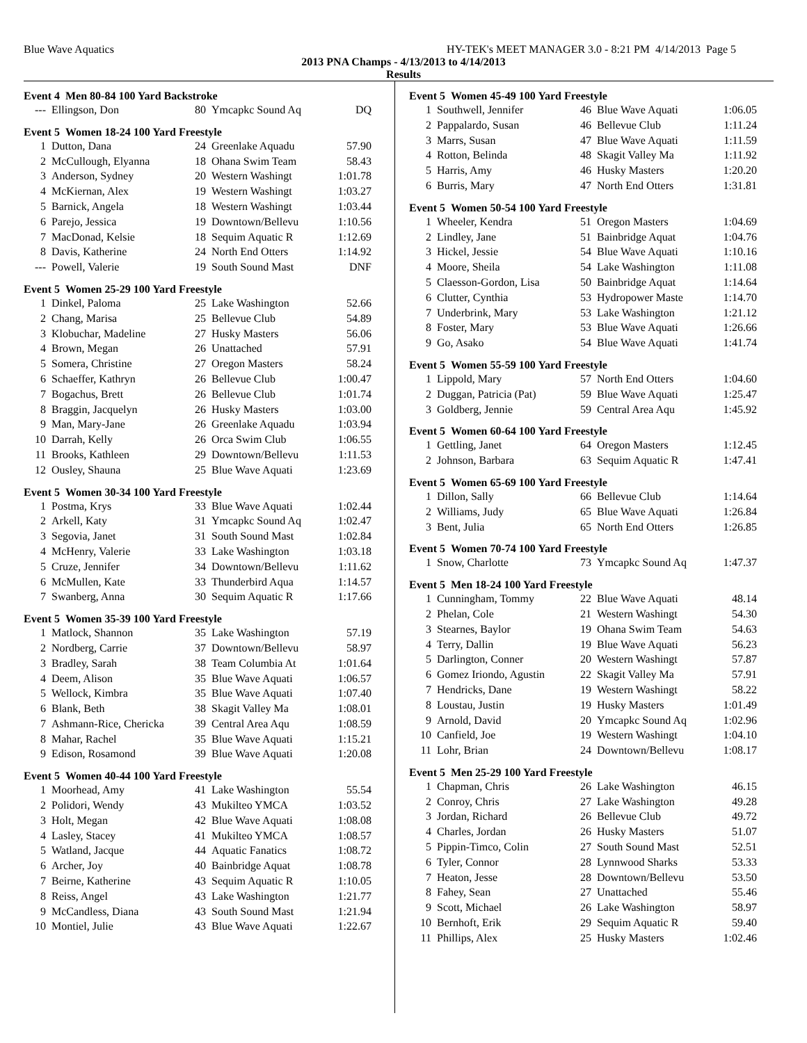Blue Wave Aquatics HY-TEK's MEET MANAGER 3.0 - 8:21 PM 4/14/2013 Page 5
2013 PNA Champs - 4/13/2013 to 4/14/2013
Results
Event 4 Men 80-84 100 Yard Backstroke
| --- | Ellingson, Don | 80 | Ymcapkc Sound Aq | DQ |
Event 5 Women 18-24 100 Yard Freestyle
| 1 | Dutton, Dana | 24 | Greenlake Aquadu | 57.90 |
| 2 | McCullough, Elyanna | 18 | Ohana Swim Team | 58.43 |
| 3 | Anderson, Sydney | 20 | Western Washingt | 1:01.78 |
| 4 | McKiernan, Alex | 19 | Western Washingt | 1:03.27 |
| 5 | Barnick, Angela | 18 | Western Washingt | 1:03.44 |
| 6 | Parejo, Jessica | 19 | Downtown/Bellevu | 1:10.56 |
| 7 | MacDonad, Kelsie | 18 | Sequim Aquatic R | 1:12.69 |
| 8 | Davis, Katherine | 24 | North End Otters | 1:14.92 |
| --- | Powell, Valerie | 19 | South Sound Mast | DNF |
Event 5 Women 25-29 100 Yard Freestyle
| 1 | Dinkel, Paloma | 25 | Lake Washington | 52.66 |
| 2 | Chang, Marisa | 25 | Bellevue Club | 54.89 |
| 3 | Klobuchar, Madeline | 27 | Husky Masters | 56.06 |
| 4 | Brown, Megan | 26 | Unattached | 57.91 |
| 5 | Somera, Christine | 27 | Oregon Masters | 58.24 |
| 6 | Schaeffer, Kathryn | 26 | Bellevue Club | 1:00.47 |
| 7 | Bogachus, Brett | 26 | Bellevue Club | 1:01.74 |
| 8 | Braggin, Jacquelyn | 26 | Husky Masters | 1:03.00 |
| 9 | Man, Mary-Jane | 26 | Greenlake Aquadu | 1:03.94 |
| 10 | Darrah, Kelly | 26 | Orca Swim Club | 1:06.55 |
| 11 | Brooks, Kathleen | 29 | Downtown/Bellevu | 1:11.53 |
| 12 | Ousley, Shauna | 25 | Blue Wave Aquati | 1:23.69 |
Event 5 Women 30-34 100 Yard Freestyle
| 1 | Postma, Krys | 33 | Blue Wave Aquati | 1:02.44 |
| 2 | Arkell, Katy | 31 | Ymcapkc Sound Aq | 1:02.47 |
| 3 | Segovia, Janet | 31 | South Sound Mast | 1:02.84 |
| 4 | McHenry, Valerie | 33 | Lake Washington | 1:03.18 |
| 5 | Cruze, Jennifer | 34 | Downtown/Bellevu | 1:11.62 |
| 6 | McMullen, Kate | 33 | Thunderbird Aqua | 1:14.57 |
| 7 | Swanberg, Anna | 30 | Sequim Aquatic R | 1:17.66 |
Event 5 Women 35-39 100 Yard Freestyle
| 1 | Matlock, Shannon | 35 | Lake Washington | 57.19 |
| 2 | Nordberg, Carrie | 37 | Downtown/Bellevu | 58.97 |
| 3 | Bradley, Sarah | 38 | Team Columbia At | 1:01.64 |
| 4 | Deem, Alison | 35 | Blue Wave Aquati | 1:06.57 |
| 5 | Wellock, Kimbra | 35 | Blue Wave Aquati | 1:07.40 |
| 6 | Blank, Beth | 38 | Skagit Valley Ma | 1:08.01 |
| 7 | Ashmann-Rice, Chericka | 39 | Central Area Aqu | 1:08.59 |
| 8 | Mahar, Rachel | 35 | Blue Wave Aquati | 1:15.21 |
| 9 | Edison, Rosamond | 39 | Blue Wave Aquati | 1:20.08 |
Event 5 Women 40-44 100 Yard Freestyle
| 1 | Moorhead, Amy | 41 | Lake Washington | 55.54 |
| 2 | Polidori, Wendy | 43 | Mukilteo YMCA | 1:03.52 |
| 3 | Holt, Megan | 42 | Blue Wave Aquati | 1:08.08 |
| 4 | Lasley, Stacey | 41 | Mukilteo YMCA | 1:08.57 |
| 5 | Watland, Jacque | 44 | Aquatic Fanatics | 1:08.72 |
| 6 | Archer, Joy | 40 | Bainbridge Aquat | 1:08.78 |
| 7 | Beirne, Katherine | 43 | Sequim Aquatic R | 1:10.05 |
| 8 | Reiss, Angel | 43 | Lake Washington | 1:21.77 |
| 9 | McCandless, Diana | 43 | South Sound Mast | 1:21.94 |
| 10 | Montiel, Julie | 43 | Blue Wave Aquati | 1:22.67 |
Event 5 Women 45-49 100 Yard Freestyle
| 1 | Southwell, Jennifer | 46 | Blue Wave Aquati | 1:06.05 |
| 2 | Pappalardo, Susan | 46 | Bellevue Club | 1:11.24 |
| 3 | Marrs, Susan | 47 | Blue Wave Aquati | 1:11.59 |
| 4 | Rotton, Belinda | 48 | Skagit Valley Ma | 1:11.92 |
| 5 | Harris, Amy | 46 | Husky Masters | 1:20.20 |
| 6 | Burris, Mary | 47 | North End Otters | 1:31.81 |
Event 5 Women 50-54 100 Yard Freestyle
| 1 | Wheeler, Kendra | 51 | Oregon Masters | 1:04.69 |
| 2 | Lindley, Jane | 51 | Bainbridge Aquat | 1:04.76 |
| 3 | Hickel, Jessie | 54 | Blue Wave Aquati | 1:10.16 |
| 4 | Moore, Sheila | 54 | Lake Washington | 1:11.08 |
| 5 | Claesson-Gordon, Lisa | 50 | Bainbridge Aquat | 1:14.64 |
| 6 | Clutter, Cynthia | 53 | Hydropower Maste | 1:14.70 |
| 7 | Underbrink, Mary | 53 | Lake Washington | 1:21.12 |
| 8 | Foster, Mary | 53 | Blue Wave Aquati | 1:26.66 |
| 9 | Go, Asako | 54 | Blue Wave Aquati | 1:41.74 |
Event 5 Women 55-59 100 Yard Freestyle
| 1 | Lippold, Mary | 57 | North End Otters | 1:04.60 |
| 2 | Duggan, Patricia (Pat) | 59 | Blue Wave Aquati | 1:25.47 |
| 3 | Goldberg, Jennie | 59 | Central Area Aqu | 1:45.92 |
Event 5 Women 60-64 100 Yard Freestyle
| 1 | Gettling, Janet | 64 | Oregon Masters | 1:12.45 |
| 2 | Johnson, Barbara | 63 | Sequim Aquatic R | 1:47.41 |
Event 5 Women 65-69 100 Yard Freestyle
| 1 | Dillon, Sally | 66 | Bellevue Club | 1:14.64 |
| 2 | Williams, Judy | 65 | Blue Wave Aquati | 1:26.84 |
| 3 | Bent, Julia | 65 | North End Otters | 1:26.85 |
Event 5 Women 70-74 100 Yard Freestyle
| 1 | Snow, Charlotte | 73 | Ymcapkc Sound Aq | 1:47.37 |
Event 5 Men 18-24 100 Yard Freestyle
| 1 | Cunningham, Tommy | 22 | Blue Wave Aquati | 48.14 |
| 2 | Phelan, Cole | 21 | Western Washingt | 54.30 |
| 3 | Stearnes, Baylor | 19 | Ohana Swim Team | 54.63 |
| 4 | Terry, Dallin | 19 | Blue Wave Aquati | 56.23 |
| 5 | Darlington, Conner | 20 | Western Washingt | 57.87 |
| 6 | Gomez Iriondo, Agustin | 22 | Skagit Valley Ma | 57.91 |
| 7 | Hendricks, Dane | 19 | Western Washingt | 58.22 |
| 8 | Loustau, Justin | 19 | Husky Masters | 1:01.49 |
| 9 | Arnold, David | 20 | Ymcapkc Sound Aq | 1:02.96 |
| 10 | Canfield, Joe | 19 | Western Washingt | 1:04.10 |
| 11 | Lohr, Brian | 24 | Downtown/Bellevu | 1:08.17 |
Event 5 Men 25-29 100 Yard Freestyle
| 1 | Chapman, Chris | 26 | Lake Washington | 46.15 |
| 2 | Conroy, Chris | 27 | Lake Washington | 49.28 |
| 3 | Jordan, Richard | 26 | Bellevue Club | 49.72 |
| 4 | Charles, Jordan | 26 | Husky Masters | 51.07 |
| 5 | Pippin-Timco, Colin | 27 | South Sound Mast | 52.51 |
| 6 | Tyler, Connor | 28 | Lynnwood Sharks | 53.33 |
| 7 | Heaton, Jesse | 28 | Downtown/Bellevu | 53.50 |
| 8 | Fahey, Sean | 27 | Unattached | 55.46 |
| 9 | Scott, Michael | 26 | Lake Washington | 58.97 |
| 10 | Bernhoft, Erik | 29 | Sequim Aquatic R | 59.40 |
| 11 | Phillips, Alex | 25 | Husky Masters | 1:02.46 |